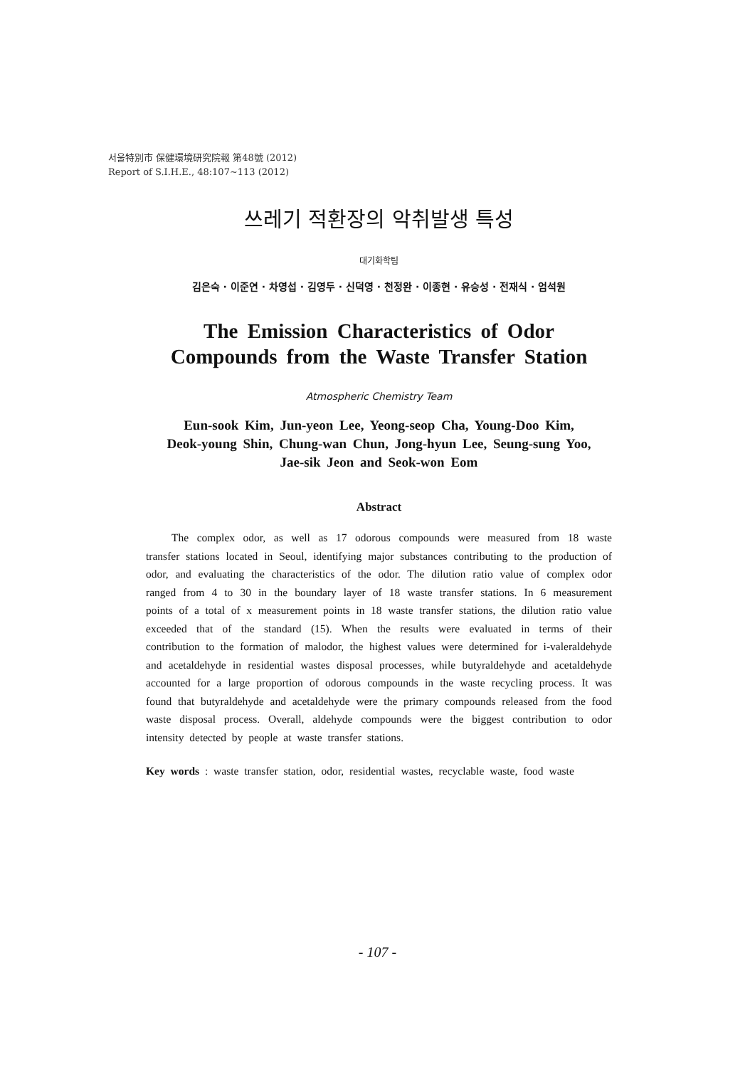서울特別市 保健環境研究院報 第48號 (2012)
Report of S.I.H.E., 48:107~113 (2012)
쓰레기 적환장의 악취발생 특성
대기화학팀
김은숙 · 이준연 · 차영섭 · 김영두 · 신덕영 · 천정완 · 이종현 · 유승성 · 전재식 · 엄석원
The Emission Characteristics of Odor Compounds from the Waste Transfer Station
Atmospheric Chemistry Team
Eun-sook Kim, Jun-yeon Lee, Yeong-seop Cha, Young-Doo Kim,
Deok-young Shin, Chung-wan Chun, Jong-hyun Lee, Seung-sung Yoo,
Jae-sik Jeon and Seok-won Eom
Abstract
The complex odor, as well as 17 odorous compounds were measured from 18 waste transfer stations located in Seoul, identifying major substances contributing to the production of odor, and evaluating the characteristics of the odor. The dilution ratio value of complex odor ranged from 4 to 30 in the boundary layer of 18 waste transfer stations. In 6 measurement points of a total of x measurement points in 18 waste transfer stations, the dilution ratio value exceeded that of the standard (15). When the results were evaluated in terms of their contribution to the formation of malodor, the highest values were determined for i-valeraldehyde and acetaldehyde in residential wastes disposal processes, while butyraldehyde and acetaldehyde accounted for a large proportion of odorous compounds in the waste recycling process. It was found that butyraldehyde and acetaldehyde were the primary compounds released from the food waste disposal process. Overall, aldehyde compounds were the biggest contribution to odor intensity detected by people at waste transfer stations.
Key words : waste transfer station, odor, residential wastes, recyclable waste, food waste
- 107 -